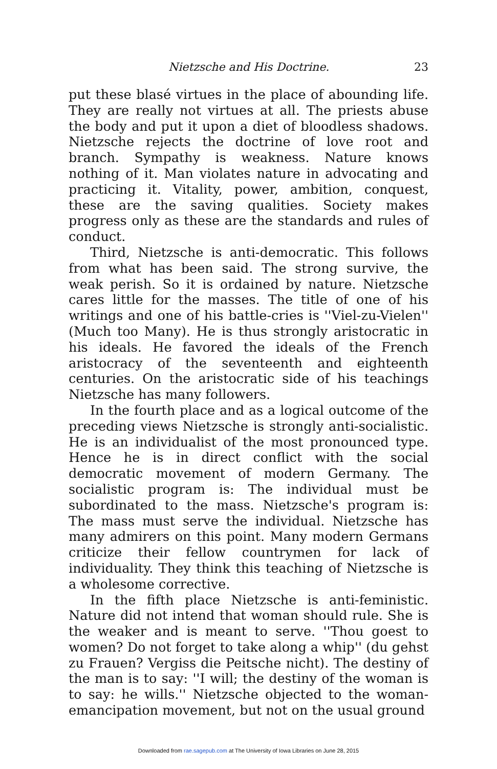Nietzsche and His Doctrine. 23
put these blasé virtues in the place of abounding life. They are really not virtues at all. The priests abuse the body and put it upon a diet of bloodless shadows. Nietzsche rejects the doctrine of love root and branch. Sympathy is weakness. Nature knows nothing of it. Man violates nature in advocating and practicing it. Vitality, power, ambition, conquest, these are the saving qualities. Society makes progress only as these are the standards and rules of conduct.
Third, Nietzsche is anti-democratic. This follows from what has been said. The strong survive, the weak perish. So it is ordained by nature. Nietzsche cares little for the masses. The title of one of his writings and one of his battle-cries is ''Viel-zu-Vielen'' (Much too Many). He is thus strongly aristocratic in his ideals. He favored the ideals of the French aristocracy of the seventeenth and eighteenth centuries. On the aristocratic side of his teachings Nietzsche has many followers.
In the fourth place and as a logical outcome of the preceding views Nietzsche is strongly anti-socialistic. He is an individualist of the most pronounced type. Hence he is in direct conflict with the social democratic movement of modern Germany. The socialistic program is: The individual must be subordinated to the mass. Nietzsche's program is: The mass must serve the individual. Nietzsche has many admirers on this point. Many modern Germans criticize their fellow countrymen for lack of individuality. They think this teaching of Nietzsche is a wholesome corrective.
In the fifth place Nietzsche is anti-feministic. Nature did not intend that woman should rule. She is the weaker and is meant to serve. ''Thou goest to women? Do not forget to take along a whip'' (du gehst zu Frauen? Vergiss die Peitsche nicht). The destiny of the man is to say: ''I will; the destiny of the woman is to say: he wills.'' Nietzsche objected to the woman-emancipation movement, but not on the usual ground
Downloaded from rae.sagepub.com at The University of Iowa Libraries on June 28, 2015